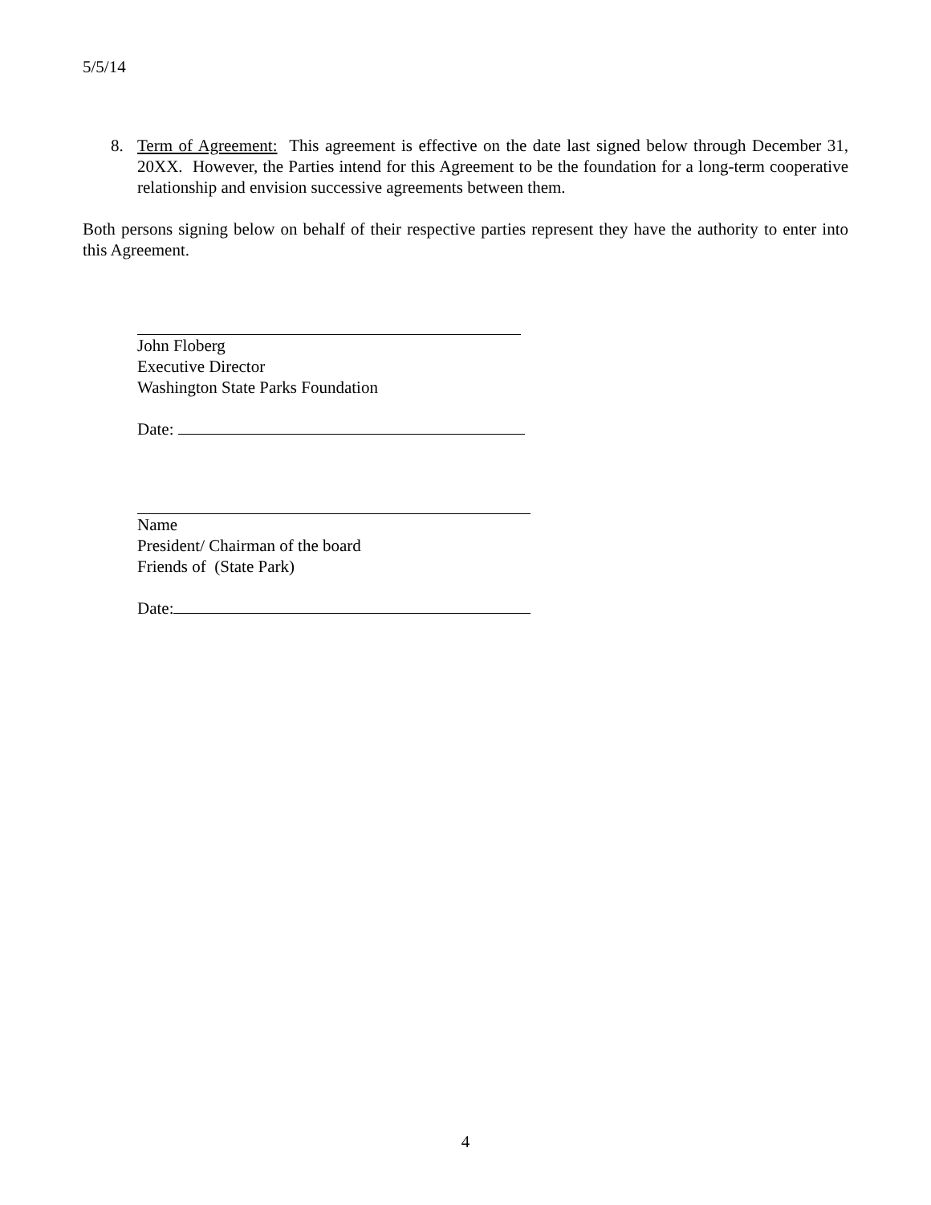5/5/14
8. Term of Agreement: This agreement is effective on the date last signed below through December 31, 20XX. However, the Parties intend for this Agreement to be the foundation for a long-term cooperative relationship and envision successive agreements between them.
Both persons signing below on behalf of their respective parties represent they have the authority to enter into this Agreement.
John Floberg
Executive Director
Washington State Parks Foundation
Date:
Name
President/ Chairman of the board
Friends of (State Park)
Date:
4